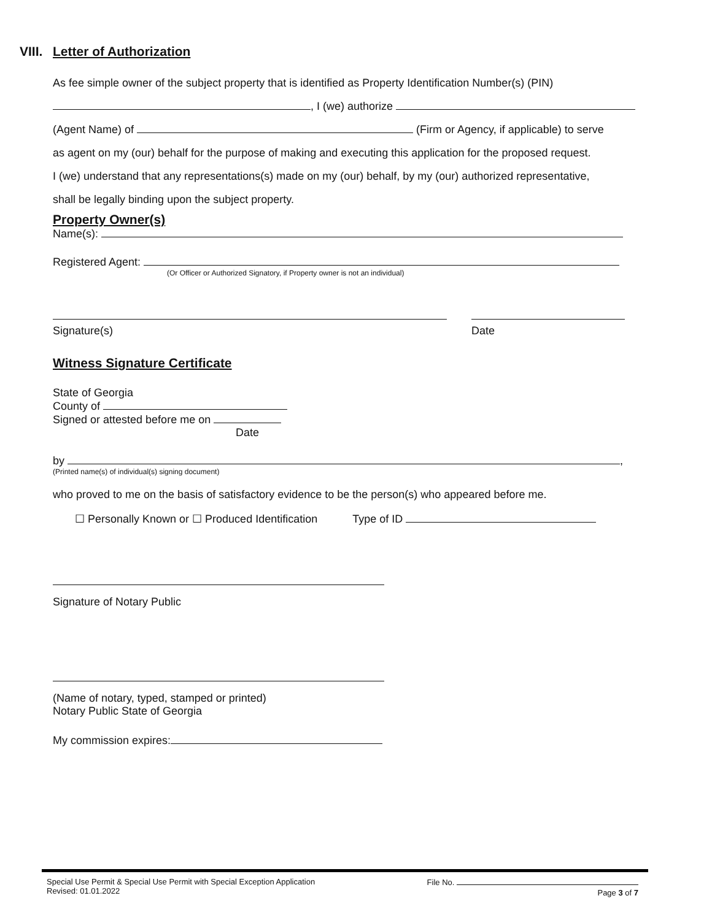VIII. Letter of Authorization
As fee simple owner of the subject property that is identified as Property Identification Number(s) (PIN)
, I (we) authorize
(Agent Name) of (Firm or Agency, if applicable) to serve
as agent on my (our) behalf for the purpose of making and executing this application for the proposed request.
I (we) understand that any representations(s) made on my (our) behalf, by my (our) authorized representative,
shall be legally binding upon the subject property.
Property Owner(s)
Name(s):
Registered Agent:
(Or Officer or Authorized Signatory, if Property owner is not an individual)
Signature(s) Date
Witness Signature Certificate
State of Georgia
County of
Signed or attested before me on
Date
by ,
(Printed name(s) of individual(s) signing document)
who proved to me on the basis of satisfactory evidence to be the person(s) who appeared before me.
☐ Personally Known or ☐ Produced Identification Type of ID
Signature of Notary Public
(Name of notary, typed, stamped or printed)
Notary Public State of Georgia
My commission expires:
Special Use Permit & Special Use Permit with Special Exception Application
Revised: 01.01.2022
File No.
Page 3 of 7